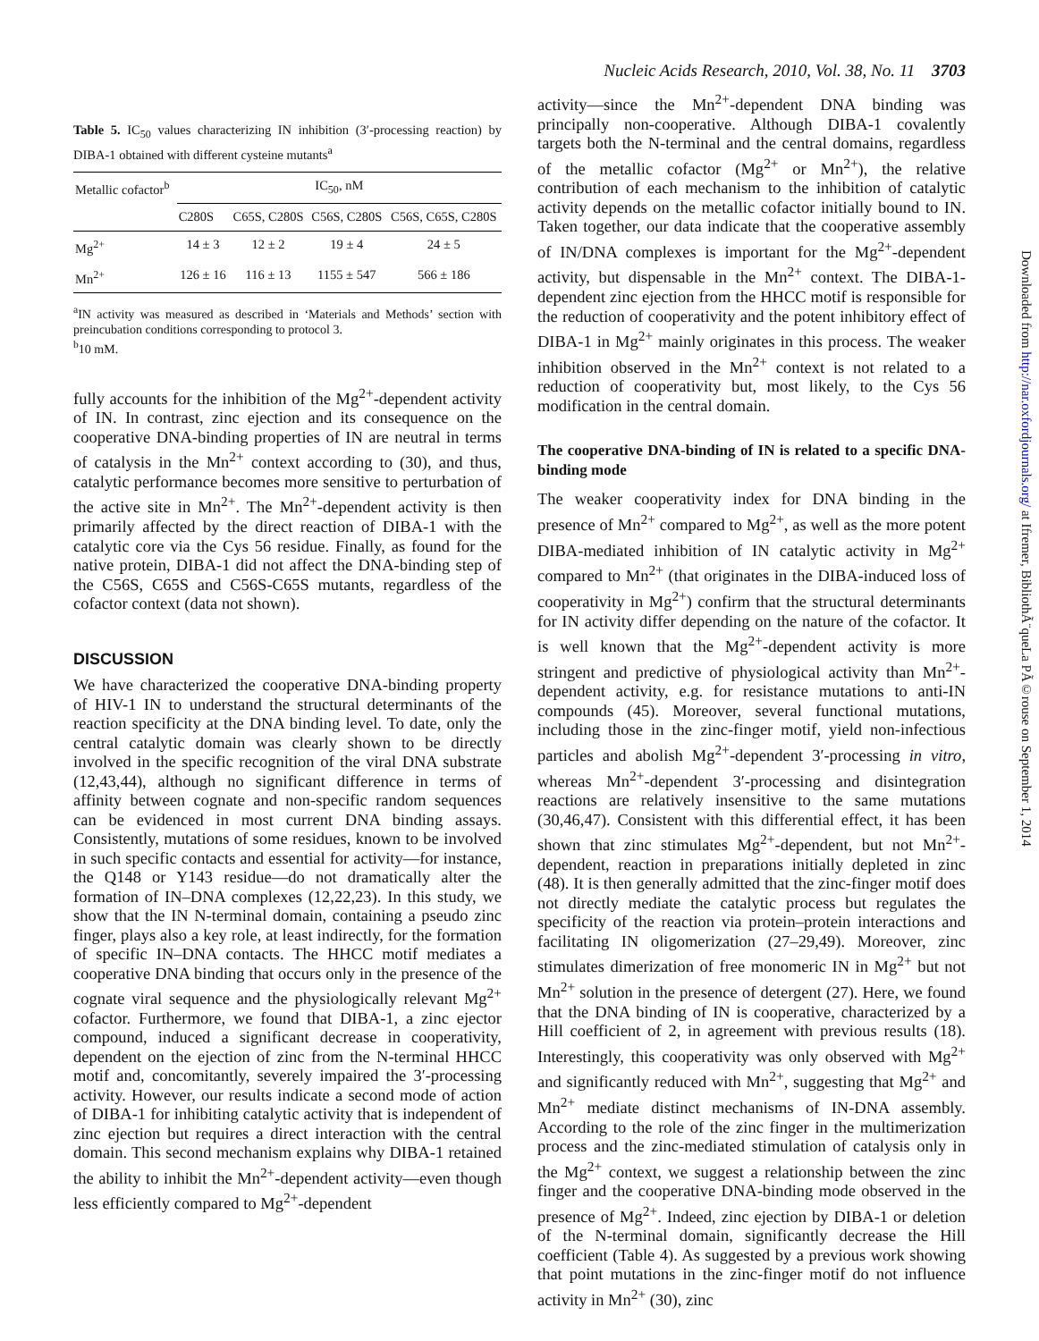Nucleic Acids Research, 2010, Vol. 38, No. 11 3703
Table 5. IC<sub>50</sub> values characterizing IN inhibition (3′-processing reaction) by DIBA-1 obtained with different cysteine mutants<sup>a</sup>
| Metallic cofactor<sup>b</sup> | IC<sub>50</sub>, nM | | | |
| --- | --- | --- | --- | --- |
| | C280S | C65S, C280S | C56S, C280S | C56S, C65S, C280S |
| Mg<sup>2+</sup> | 14 ± 3 | 12 ± 2 | 19 ± 4 | 24 ± 5 |
| Mn<sup>2+</sup> | 126 ± 16 | 116 ± 13 | 1155 ± 547 | 566 ± 186 |
<sup>a</sup> IN activity was measured as described in ‘Materials and Methods’ section with preincubation conditions corresponding to protocol 3.
<sup>b</sup> 10 mM.
fully accounts for the inhibition of the Mg<sup>2+</sup>-dependent activity of IN. In contrast, zinc ejection and its consequence on the cooperative DNA-binding properties of IN are neutral in terms of catalysis in the Mn<sup>2+</sup> context according to (30), and thus, catalytic performance becomes more sensitive to perturbation of the active site in Mn<sup>2+</sup>. The Mn<sup>2+</sup>-dependent activity is then primarily affected by the direct reaction of DIBA-1 with the catalytic core via the Cys 56 residue. Finally, as found for the native protein, DIBA-1 did not affect the DNA-binding step of the C56S, C65S and C56S-C65S mutants, regardless of the cofactor context (data not shown).
DISCUSSION
We have characterized the cooperative DNA-binding property of HIV-1 IN to understand the structural determinants of the reaction specificity at the DNA binding level. To date, only the central catalytic domain was clearly shown to be directly involved in the specific recognition of the viral DNA substrate (12,43,44), although no significant difference in terms of affinity between cognate and non-specific random sequences can be evidenced in most current DNA binding assays. Consistently, mutations of some residues, known to be involved in such specific contacts and essential for activity—for instance, the Q148 or Y143 residue—do not dramatically alter the formation of IN–DNA complexes (12,22,23). In this study, we show that the IN N-terminal domain, containing a pseudo zinc finger, plays also a key role, at least indirectly, for the formation of specific IN–DNA contacts. The HHCC motif mediates a cooperative DNA binding that occurs only in the presence of the cognate viral sequence and the physiologically relevant Mg<sup>2+</sup> cofactor. Furthermore, we found that DIBA-1, a zinc ejector compound, induced a significant decrease in cooperativity, dependent on the ejection of zinc from the N-terminal HHCC motif and, concomitantly, severely impaired the 3′-processing activity. However, our results indicate a second mode of action of DIBA-1 for inhibiting catalytic activity that is independent of zinc ejection but requires a direct interaction with the central domain. This second mechanism explains why DIBA-1 retained the ability to inhibit the Mn<sup>2+</sup>-dependent activity—even though less efficiently compared to Mg<sup>2+</sup>-dependent
activity—since the Mn<sup>2+</sup>-dependent DNA binding was principally non-cooperative. Although DIBA-1 covalently targets both the N-terminal and the central domains, regardless of the metallic cofactor (Mg<sup>2+</sup> or Mn<sup>2+</sup>), the relative contribution of each mechanism to the inhibition of catalytic activity depends on the metallic cofactor initially bound to IN. Taken together, our data indicate that the cooperative assembly of IN/DNA complexes is important for the Mg<sup>2+</sup>-dependent activity, but dispensable in the Mn<sup>2+</sup> context. The DIBA-1-dependent zinc ejection from the HHCC motif is responsible for the reduction of cooperativity and the potent inhibitory effect of DIBA-1 in Mg<sup>2+</sup> mainly originates in this process. The weaker inhibition observed in the Mn<sup>2+</sup> context is not related to a reduction of cooperativity but, most likely, to the Cys 56 modification in the central domain.
The cooperative DNA-binding of IN is related to a specific DNA-binding mode
The weaker cooperativity index for DNA binding in the presence of Mn<sup>2+</sup> compared to Mg<sup>2+</sup>, as well as the more potent DIBA-mediated inhibition of IN catalytic activity in Mg<sup>2+</sup> compared to Mn<sup>2+</sup> (that originates in the DIBA-induced loss of cooperativity in Mg<sup>2+</sup>) confirm that the structural determinants for IN activity differ depending on the nature of the cofactor. It is well known that the Mg<sup>2+</sup>-dependent activity is more stringent and predictive of physiological activity than Mn<sup>2+</sup>-dependent activity, e.g. for resistance mutations to anti-IN compounds (45). Moreover, several functional mutations, including those in the zinc-finger motif, yield non-infectious particles and abolish Mg<sup>2+</sup>-dependent 3′-processing in vitro, whereas Mn<sup>2+</sup>-dependent 3′-processing and disintegration reactions are relatively insensitive to the same mutations (30,46,47). Consistent with this differential effect, it has been shown that zinc stimulates Mg<sup>2+</sup>-dependent, but not Mn<sup>2+</sup>-dependent, reaction in preparations initially depleted in zinc (48). It is then generally admitted that the zinc-finger motif does not directly mediate the catalytic process but regulates the specificity of the reaction via protein–protein interactions and facilitating IN oligomerization (27–29,49). Moreover, zinc stimulates dimerization of free monomeric IN in Mg<sup>2+</sup> but not Mn<sup>2+</sup> solution in the presence of detergent (27). Here, we found that the DNA binding of IN is cooperative, characterized by a Hill coefficient of 2, in agreement with previous results (18). Interestingly, this cooperativity was only observed with Mg<sup>2+</sup> and significantly reduced with Mn<sup>2+</sup>, suggesting that Mg<sup>2+</sup> and Mn<sup>2+</sup> mediate distinct mechanisms of IN-DNA assembly. According to the role of the zinc finger in the multimerization process and the zinc-mediated stimulation of catalysis only in the Mg<sup>2+</sup> context, we suggest a relationship between the zinc finger and the cooperative DNA-binding mode observed in the presence of Mg<sup>2+</sup>. Indeed, zinc ejection by DIBA-1 or deletion of the N-terminal domain, significantly decrease the Hill coefficient (Table 4). As suggested by a previous work showing that point mutations in the zinc-finger motif do not influence activity in Mn<sup>2+</sup> (30), zinc
Downloaded from http://nar.oxfordjournals.org/ at Ifremer, BibliothÃ¨queLa PÃ©rouse on September 1, 2014